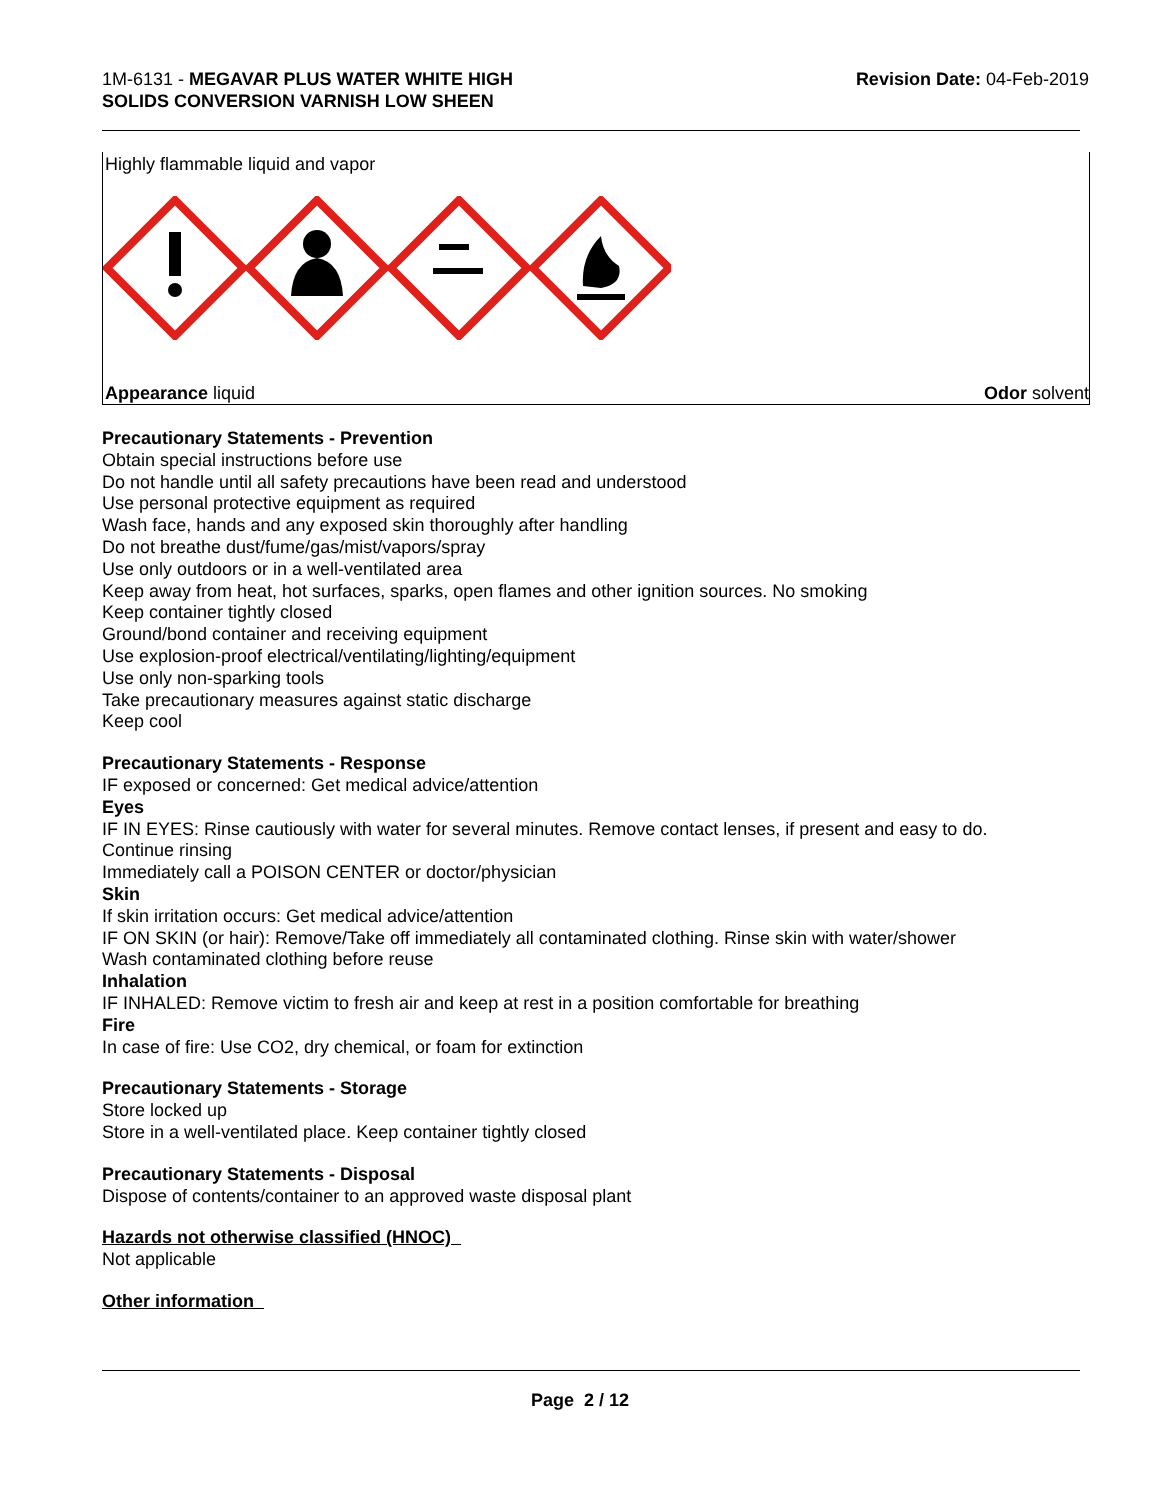1M-6131 - MEGAVAR PLUS WATER WHITE HIGH
SOLIDS CONVERSION VARNISH LOW SHEEN
Revision Date: 04-Feb-2019
Highly flammable liquid and vapor
Appearance liquid Odor solvent
Precautionary Statements - Prevention
Obtain special instructions before use
Do not handle until all safety precautions have been read and understood
Use personal protective equipment as required
Wash face, hands and any exposed skin thoroughly after handling
Do not breathe dust/fume/gas/mist/vapors/spray
Use only outdoors or in a well-ventilated area
Keep away from heat, hot surfaces, sparks, open flames and other ignition sources. No smoking
Keep container tightly closed
Ground/bond container and receiving equipment
Use explosion-proof electrical/ventilating/lighting/equipment
Use only non-sparking tools
Take precautionary measures against static discharge
Keep cool
Precautionary Statements - Response
IF exposed or concerned: Get medical advice/attention
Eyes
IF IN EYES: Rinse cautiously with water for several minutes. Remove contact lenses, if present and easy to do.
Continue rinsing
Immediately call a POISON CENTER or doctor/physician
Skin
If skin irritation occurs: Get medical advice/attention
IF ON SKIN (or hair): Remove/Take off immediately all contaminated clothing. Rinse skin with water/shower
Wash contaminated clothing before reuse
Inhalation
IF INHALED: Remove victim to fresh air and keep at rest in a position comfortable for breathing
Fire
In case of fire: Use CO2, dry chemical, or foam for extinction
Precautionary Statements - Storage
Store locked up
Store in a well-ventilated place. Keep container tightly closed
Precautionary Statements - Disposal
Dispose of contents/container to an approved waste disposal plant
Hazards not otherwise classified (HNOC)
Not applicable
Other information
Page 2 / 12